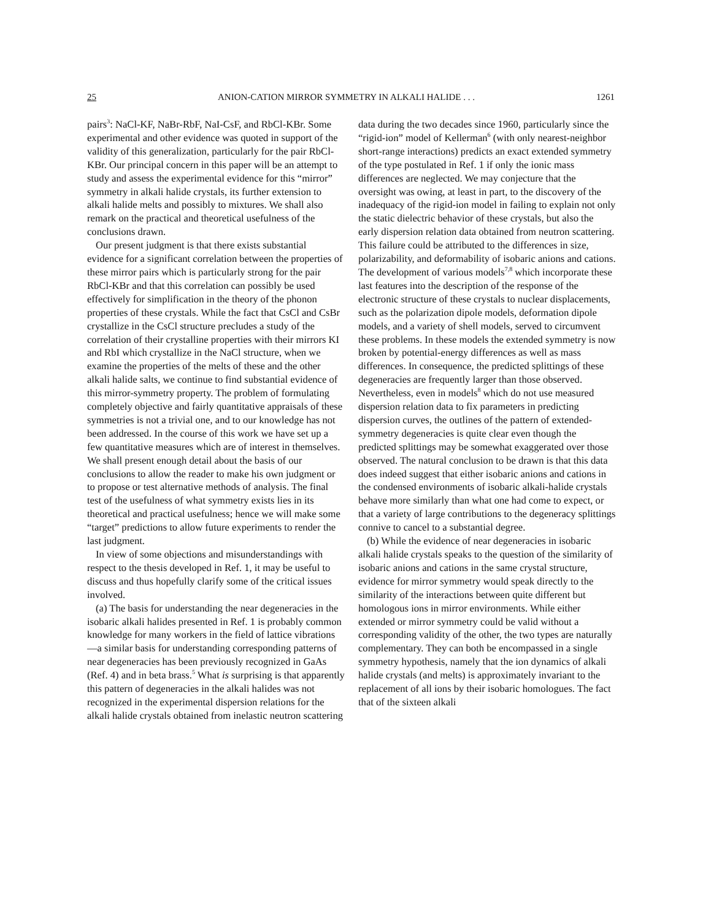25 ANION-CATION MIRROR SYMMETRY IN ALKALI HALIDE . . . 1261
pairs<sup>3</sup>: NaCl-KF, NaBr-RbF, NaI-CsF, and RbCl-KBr. Some experimental and other evidence was quoted in support of the validity of this generalization, particularly for the pair RbCl-KBr. Our principal concern in this paper will be an attempt to study and assess the experimental evidence for this “mirror” symmetry in alkali halide crystals, its further extension to alkali halide melts and possibly to mixtures. We shall also remark on the practical and theoretical usefulness of the conclusions drawn.
Our present judgment is that there exists substantial evidence for a significant correlation between the properties of these mirror pairs which is particularly strong for the pair RbCl-KBr and that this correlation can possibly be used effectively for simplification in the theory of the phonon properties of these crystals. While the fact that CsCl and CsBr crystallize in the CsCl structure precludes a study of the correlation of their crystalline properties with their mirrors KI and RbI which crystallize in the NaCl structure, when we examine the properties of the melts of these and the other alkali halide salts, we continue to find substantial evidence of this mirror-symmetry property. The problem of formulating completely objective and fairly quantitative appraisals of these symmetries is not a trivial one, and to our knowledge has not been addressed. In the course of this work we have set up a few quantitative measures which are of interest in themselves. We shall present enough detail about the basis of our conclusions to allow the reader to make his own judgment or to propose or test alternative methods of analysis. The final test of the usefulness of what symmetry exists lies in its theoretical and practical usefulness; hence we will make some “target” predictions to allow future experiments to render the last judgment.
In view of some objections and misunderstandings with respect to the thesis developed in Ref. 1, it may be useful to discuss and thus hopefully clarify some of the critical issues involved.
(a) The basis for understanding the near degeneracies in the isobaric alkali halides presented in Ref. 1 is probably common knowledge for many workers in the field of lattice vibrations—a similar basis for understanding corresponding patterns of near degeneracies has been previously recognized in GaAs (Ref. 4) and in beta brass.<sup>5</sup> What is surprising is that apparently this pattern of degeneracies in the alkali halides was not recognized in the experimental dispersion relations for the alkali halide crystals obtained from inelastic neutron scattering
data during the two decades since 1960, particularly since the “rigid-ion” model of Kellerman<sup>6</sup> (with only nearest-neighbor short-range interactions) predicts an exact extended symmetry of the type postulated in Ref. 1 if only the ionic mass differences are neglected. We may conjecture that the oversight was owing, at least in part, to the discovery of the inadequacy of the rigid-ion model in failing to explain not only the static dielectric behavior of these crystals, but also the early dispersion relation data obtained from neutron scattering. This failure could be attributed to the differences in size, polarizability, and deformability of isobaric anions and cations. The development of various models<sup>7,8</sup> which incorporate these last features into the description of the response of the electronic structure of these crystals to nuclear displacements, such as the polarization dipole models, deformation dipole models, and a variety of shell models, served to circumvent these problems. In these models the extended symmetry is now broken by potential-energy differences as well as mass differences. In consequence, the predicted splittings of these degeneracies are frequently larger than those observed. Nevertheless, even in models<sup>8</sup> which do not use measured dispersion relation data to fix parameters in predicting dispersion curves, the outlines of the pattern of extended-symmetry degeneracies is quite clear even though the predicted splittings may be somewhat exaggerated over those observed. The natural conclusion to be drawn is that this data does indeed suggest that either isobaric anions and cations in the condensed environments of isobaric alkali-halide crystals behave more similarly than what one had come to expect, or that a variety of large contributions to the degeneracy splittings connive to cancel to a substantial degree.
(b) While the evidence of near degeneracies in isobaric alkali halide crystals speaks to the question of the similarity of isobaric anions and cations in the same crystal structure, evidence for mirror symmetry would speak directly to the similarity of the interactions between quite different but homologous ions in mirror environments. While either extended or mirror symmetry could be valid without a corresponding validity of the other, the two types are naturally complementary. They can both be encompassed in a single symmetry hypothesis, namely that the ion dynamics of alkali halide crystals (and melts) is approximately invariant to the replacement of all ions by their isobaric homologues. The fact that of the sixteen alkali